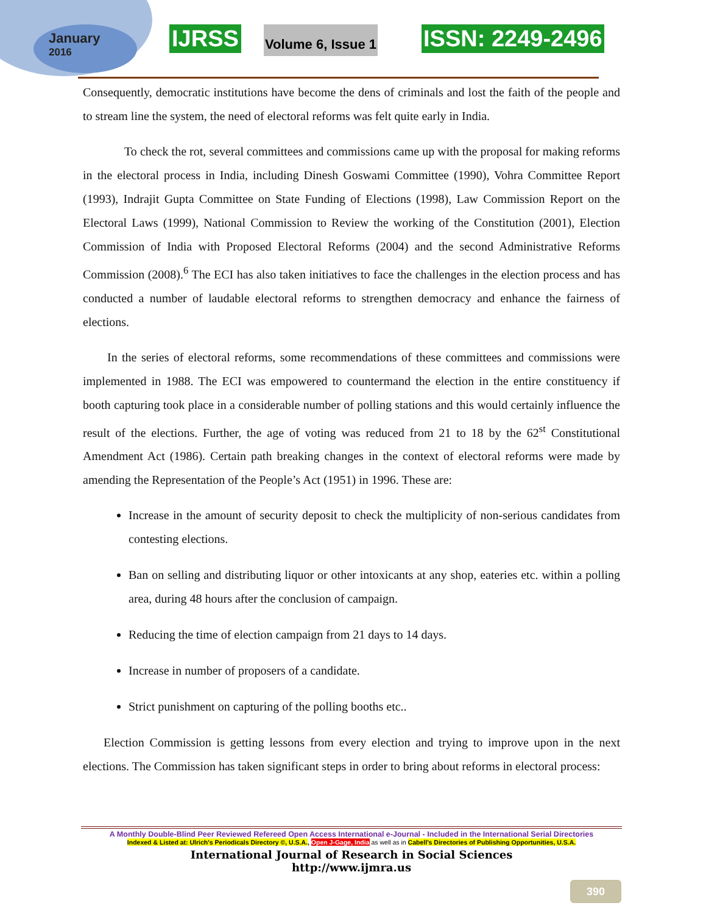January
2016
IJRSS Volume 6, Issue 1 ISSN: 2249-2496
Consequently, democratic institutions have become the dens of criminals and lost the faith of the people and to stream line the system, the need of electoral reforms was felt quite early in India.
To check the rot, several committees and commissions came up with the proposal for making reforms in the electoral process in India, including Dinesh Goswami Committee (1990), Vohra Committee Report (1993), Indrajit Gupta Committee on State Funding of Elections (1998), Law Commission Report on the Electoral Laws (1999), National Commission to Review the working of the Constitution (2001), Election Commission of India with Proposed Electoral Reforms (2004) and the second Administrative Reforms Commission (2008).<sup>6</sup> The ECI has also taken initiatives to face the challenges in the election process and has conducted a number of laudable electoral reforms to strengthen democracy and enhance the fairness of elections.
In the series of electoral reforms, some recommendations of these committees and commissions were implemented in 1988. The ECI was empowered to countermand the election in the entire constituency if booth capturing took place in a considerable number of polling stations and this would certainly influence the result of the elections. Further, the age of voting was reduced from 21 to 18 by the 62<sup>st</sup> Constitutional Amendment Act (1986). Certain path breaking changes in the context of electoral reforms were made by amending the Representation of the People’s Act (1951) in 1996. These are:
Increase in the amount of security deposit to check the multiplicity of non-serious candidates from contesting elections.
Ban on selling and distributing liquor or other intoxicants at any shop, eateries etc. within a polling area, during 48 hours after the conclusion of campaign.
Reducing the time of election campaign from 21 days to 14 days.
Increase in number of proposers of a candidate.
Strict punishment on capturing of the polling booths etc..
Election Commission is getting lessons from every election and trying to improve upon in the next elections. The Commission has taken significant steps in order to bring about reforms in electoral process:
A Monthly Double-Blind Peer Reviewed Refereed Open Access International e-Journal - Included in the International Serial Directories
Indexed & Listed at: Ulrich's Periodicals Directory ©, U.S.A., Open J-Gage, India as well as in Cabell’s Directories of Publishing Opportunities, U.S.A.
International Journal of Research in Social Sciences
http://www.ijmra.us
390